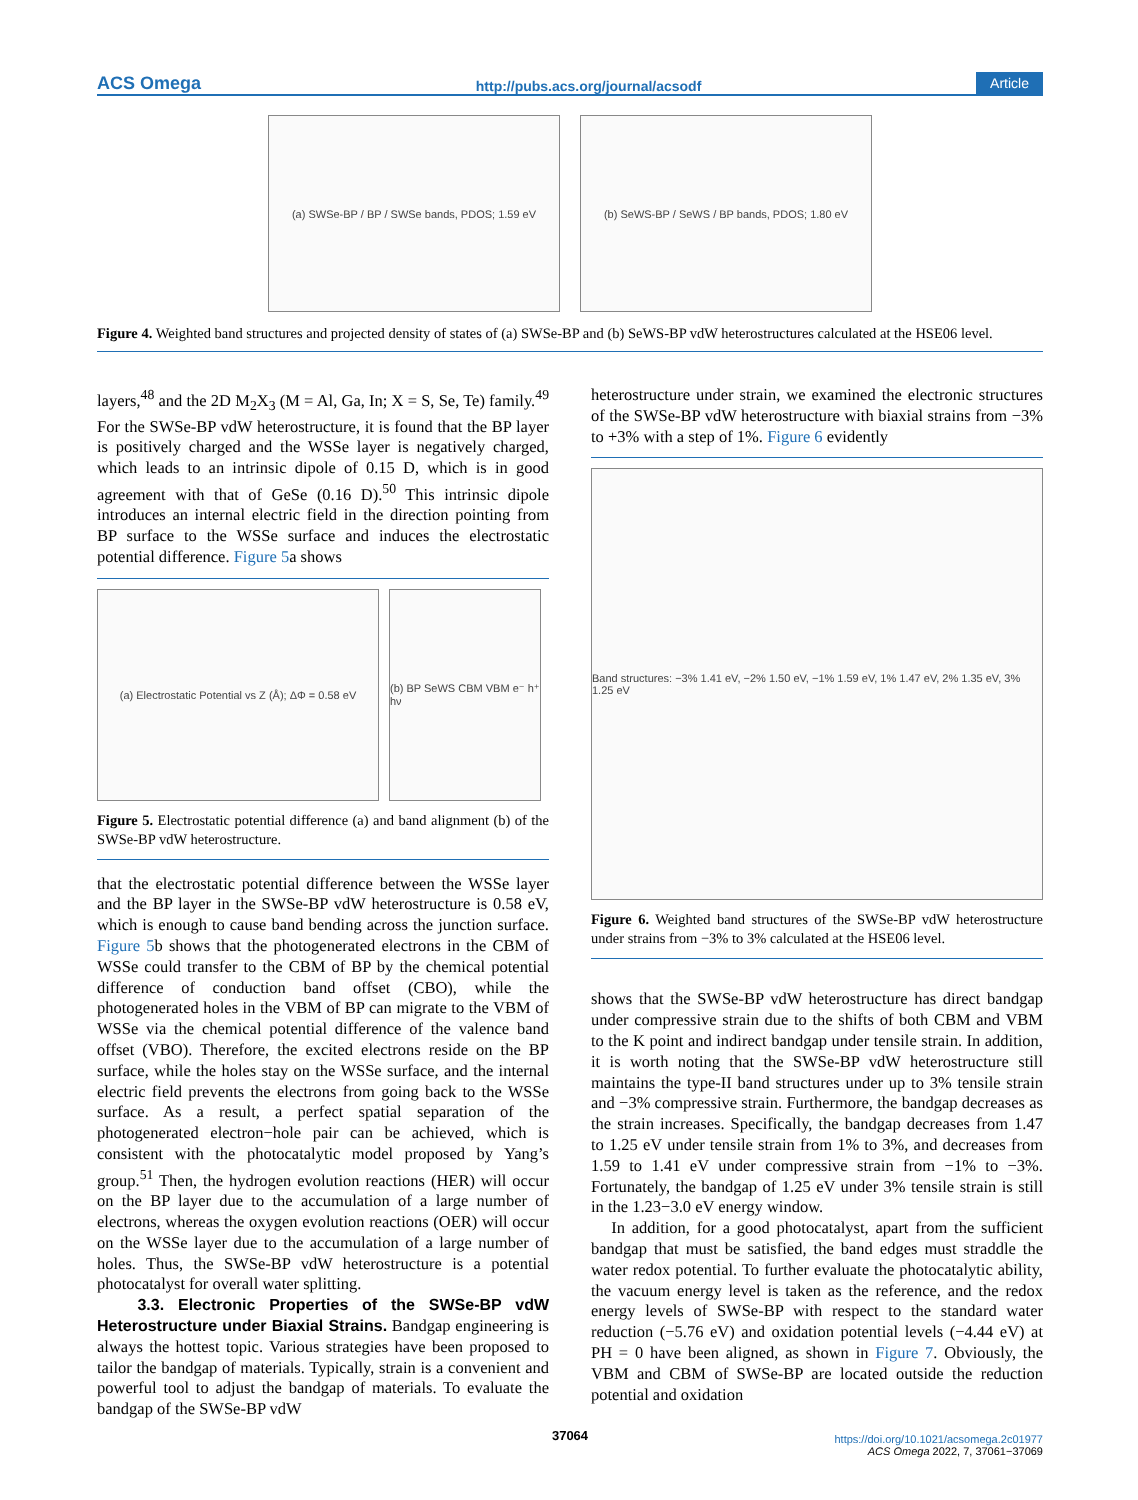ACS Omega http://pubs.acs.org/journal/acsodf Article
(a) SWSe-BP / BP / SWSe bands, PDOS; 1.59 eV
(b) SeWS-BP / SeWS / BP bands, PDOS; 1.80 eV
Figure 4. Weighted band structures and projected density of states of (a) SWSe-BP and (b) SeWS-BP vdW heterostructures calculated at the HSE06 level.
layers,<sup>48</sup> and the 2D M<sub>2</sub>X<sub>3</sub> (M = Al, Ga, In; X = S, Se, Te) family.<sup>49</sup> For the SWSe-BP vdW heterostructure, it is found that the BP layer is positively charged and the WSSe layer is negatively charged, which leads to an intrinsic dipole of 0.15 D, which is in good agreement with that of GeSe (0.16 D).<sup>50</sup> This intrinsic dipole introduces an internal electric field in the direction pointing from BP surface to the WSSe surface and induces the electrostatic potential difference. Figure 5a shows
(a) Electrostatic Potential vs Z (Å); ΔΦ = 0.58 eV
(b) BP SeWS CBM VBM e⁻ h⁺ hν
Figure 5. Electrostatic potential difference (a) and band alignment (b) of the SWSe-BP vdW heterostructure.
that the electrostatic potential difference between the WSSe layer and the BP layer in the SWSe-BP vdW heterostructure is 0.58 eV, which is enough to cause band bending across the junction surface. Figure 5b shows that the photogenerated electrons in the CBM of WSSe could transfer to the CBM of BP by the chemical potential difference of conduction band offset (CBO), while the photogenerated holes in the VBM of BP can migrate to the VBM of WSSe via the chemical potential difference of the valence band offset (VBO). Therefore, the excited electrons reside on the BP surface, while the holes stay on the WSSe surface, and the internal electric field prevents the electrons from going back to the WSSe surface. As a result, a perfect spatial separation of the photogenerated electron−hole pair can be achieved, which is consistent with the photocatalytic model proposed by Yang’s group.<sup>51</sup> Then, the hydrogen evolution reactions (HER) will occur on the BP layer due to the accumulation of a large number of electrons, whereas the oxygen evolution reactions (OER) will occur on the WSSe layer due to the accumulation of a large number of holes. Thus, the SWSe-BP vdW heterostructure is a potential photocatalyst for overall water splitting.
3.3. Electronic Properties of the SWSe-BP vdW Heterostructure under Biaxial Strains.
Bandgap engineering is always the hottest topic. Various strategies have been proposed to tailor the bandgap of materials. Typically, strain is a convenient and powerful tool to adjust the bandgap of materials. To evaluate the bandgap of the SWSe-BP vdW
heterostructure under strain, we examined the electronic structures of the SWSe-BP vdW heterostructure with biaxial strains from −3% to +3% with a step of 1%. Figure 6 evidently
Band structures: −3% 1.41 eV, −2% 1.50 eV, −1% 1.59 eV, 1% 1.47 eV, 2% 1.35 eV, 3% 1.25 eV
Figure 6. Weighted band structures of the SWSe-BP vdW heterostructure under strains from −3% to 3% calculated at the HSE06 level.
shows that the SWSe-BP vdW heterostructure has direct bandgap under compressive strain due to the shifts of both CBM and VBM to the K point and indirect bandgap under tensile strain. In addition, it is worth noting that the SWSe-BP vdW heterostructure still maintains the type-II band structures under up to 3% tensile strain and −3% compressive strain. Furthermore, the bandgap decreases as the strain increases. Specifically, the bandgap decreases from 1.47 to 1.25 eV under tensile strain from 1% to 3%, and decreases from 1.59 to 1.41 eV under compressive strain from −1% to −3%. Fortunately, the bandgap of 1.25 eV under 3% tensile strain is still in the 1.23−3.0 eV energy window.
In addition, for a good photocatalyst, apart from the sufficient bandgap that must be satisfied, the band edges must straddle the water redox potential. To further evaluate the photocatalytic ability, the vacuum energy level is taken as the reference, and the redox energy levels of SWSe-BP with respect to the standard water reduction (−5.76 eV) and oxidation potential levels (−4.44 eV) at PH = 0 have been aligned, as shown in Figure 7. Obviously, the VBM and CBM of SWSe-BP are located outside the reduction potential and oxidation
37064
https://doi.org/10.1021/acsomega.2c01977
ACS Omega 2022, 7, 37061−37069